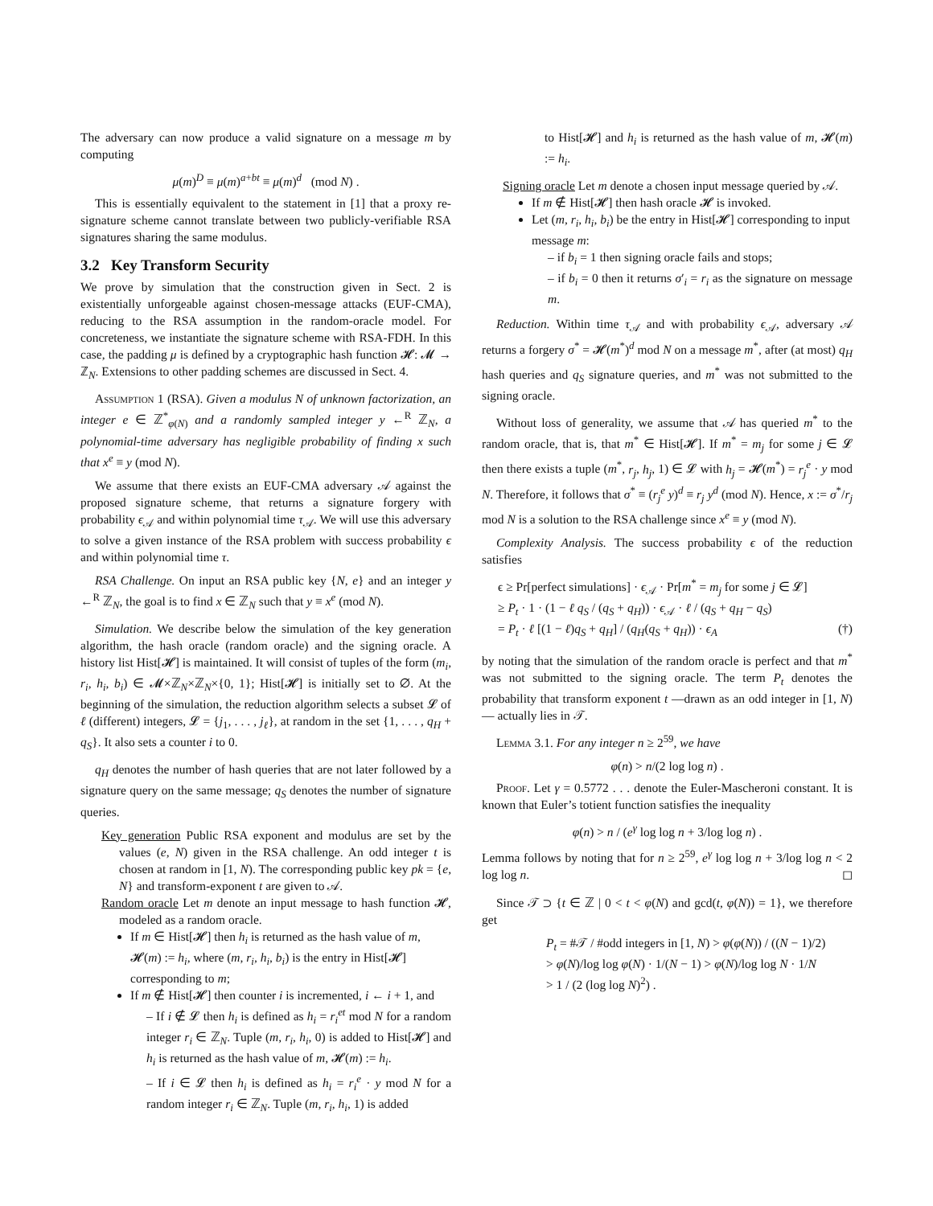The adversary can now produce a valid signature on a message m by computing
μ(m)<sup>D</sup> ≡ μ(m)<sup>a+bt</sup> ≡ μ(m)<sup>d</sup> (mod N) .
This is essentially equivalent to the statement in [1] that a proxy re-signature scheme cannot translate between two publicly-verifiable RSA signatures sharing the same modulus.
3.2 Key Transform Security
We prove by simulation that the construction given in Sect. 2 is existentially unforgeable against chosen-message attacks (EUF-CMA), reducing to the RSA assumption in the random-oracle model. For concreteness, we instantiate the signature scheme with RSA-FDH. In this case, the padding μ is defined by a cryptographic hash function 𝓗: 𝓜 → ℤ<sub>N</sub>. Extensions to other padding schemes are discussed in Sect. 4.
Assumption 1 (RSA). Given a modulus N of unknown factorization, an integer e ∈ ℤ<sup>*</sup><sub>φ(N)</sub> and a randomly sampled integer y ←<sup>R</sup> ℤ<sub>N</sub>, a polynomial-time adversary has negligible probability of finding x such that x<sup>e</sup> ≡ y (mod N).
We assume that there exists an EUF-CMA adversary 𝒜 against the proposed signature scheme, that returns a signature forgery with probability ϵ<sub>𝒜</sub> and within polynomial time τ<sub>𝒜</sub>. We will use this adversary to solve a given instance of the RSA problem with success probability ϵ and within polynomial time τ.
RSA Challenge. On input an RSA public key {N, e} and an integer y ←<sup>R</sup> ℤ<sub>N</sub>, the goal is to find x ∈ ℤ<sub>N</sub> such that y ≡ x<sup>e</sup> (mod N).
Simulation. We describe below the simulation of the key generation algorithm, the hash oracle (random oracle) and the signing oracle. A history list Hist[𝓗] is maintained. It will consist of tuples of the form (m<sub>i</sub>, r<sub>i</sub>, h<sub>i</sub>, b<sub>i</sub>) ∈ 𝓜×ℤ<sub>N</sub>×ℤ<sub>N</sub>×{0, 1}; Hist[𝓗] is initially set to ∅. At the beginning of the simulation, the reduction algorithm selects a subset 𝓛 of ℓ (different) integers, 𝓛 = {j<sub>1</sub>, . . . , j<sub>ℓ</sub>}, at random in the set {1, . . . , q<sub>H</sub> + q<sub>S</sub>}. It also sets a counter i to 0.
q<sub>H</sub> denotes the number of hash queries that are not later followed by a signature query on the same message; q<sub>S</sub> denotes the number of signature queries.
Key generation Public RSA exponent and modulus are set by the values (e, N) given in the RSA challenge. An odd integer t is chosen at random in [1, N). The corresponding public key pk = {e, N} and transform-exponent t are given to 𝒜.
Random oracle Let m denote an input message to hash function 𝓗, modeled as a random oracle.
If m ∈ Hist[𝓗] then h<sub>i</sub> is returned as the hash value of m, 𝓗(m) := h<sub>i</sub>, where (m, r<sub>i</sub>, h<sub>i</sub>, b<sub>i</sub>) is the entry in Hist[𝓗] corresponding to m;
If m ∉ Hist[𝓗] then counter i is incremented, i ← i + 1, and
– If i ∉ 𝓛 then h<sub>i</sub> is defined as h<sub>i</sub> = r<sub>i</sub><sup>et</sup> mod N for a random integer r<sub>i</sub> ∈ ℤ<sub>N</sub>. Tuple (m, r<sub>i</sub>, h<sub>i</sub>, 0) is added to Hist[𝓗] and h<sub>i</sub> is returned as the hash value of m, 𝓗(m) := h<sub>i</sub>.
– If i ∈ 𝓛 then h<sub>i</sub> is defined as h<sub>i</sub> = r<sub>i</sub><sup>e</sup> · y mod N for a random integer r<sub>i</sub> ∈ ℤ<sub>N</sub>. Tuple (m, r<sub>i</sub>, h<sub>i</sub>, 1) is added
to Hist[𝓗] and h<sub>i</sub> is returned as the hash value of m, 𝓗(m) := h<sub>i</sub>.
Signing oracle Let m denote a chosen input message queried by 𝒜.
If m ∉ Hist[𝓗] then hash oracle 𝓗 is invoked.
Let (m, r<sub>i</sub>, h<sub>i</sub>, b<sub>i</sub>) be the entry in Hist[𝓗] corresponding to input message m:
– if b<sub>i</sub> = 1 then signing oracle fails and stops;
– if b<sub>i</sub> = 0 then it returns σ′<sub>i</sub> = r<sub>i</sub> as the signature on message m.
Reduction. Within time τ<sub>𝒜</sub> and with probability ϵ<sub>𝒜</sub>, adversary 𝒜 returns a forgery σ<sup>*</sup> = 𝓗(m<sup>*</sup>)<sup>d</sup> mod N on a message m<sup>*</sup>, after (at most) q<sub>H</sub> hash queries and q<sub>S</sub> signature queries, and m<sup>*</sup> was not submitted to the signing oracle.
Without loss of generality, we assume that 𝒜 has queried m<sup>*</sup> to the random oracle, that is, that m<sup>*</sup> ∈ Hist[𝓗]. If m<sup>*</sup> = m<sub>j</sub> for some j ∈ 𝓛 then there exists a tuple (m<sup>*</sup>, r<sub>j</sub>, h<sub>j</sub>, 1) ∈ 𝓛 with h<sub>j</sub> = 𝓗(m<sup>*</sup>) = r<sub>j</sub><sup>e</sup> · y mod N. Therefore, it follows that σ<sup>*</sup> ≡ (r<sub>j</sub><sup>e</sup> y)<sup>d</sup> ≡ r<sub>j</sub> y<sup>d</sup> (mod N). Hence, x := σ<sup>*</sup>/r<sub>j</sub> mod N is a solution to the RSA challenge since x<sup>e</sup> ≡ y (mod N).
Complexity Analysis. The success probability ϵ of the reduction satisfies
ϵ ≥ Pr[perfect simulations] · ϵ<sub>𝒜</sub> · Pr[m<sup>*</sup> = m<sub>j</sub> for some j ∈ 𝓛]
≥ P<sub>t</sub> · 1 · (1 − ℓ q<sub>S</sub> / (q<sub>S</sub> + q<sub>H</sub>)) · ϵ<sub>𝒜</sub> · ℓ / (q<sub>S</sub> + q<sub>H</sub> − q<sub>S</sub>)
= P<sub>t</sub> · ℓ [(1 − ℓ)q<sub>S</sub> + q<sub>H</sub>] / (q<sub>H</sub>(q<sub>S</sub> + q<sub>H</sub>)) · ϵ<sub>A</sub> (†)
by noting that the simulation of the random oracle is perfect and that m<sup>*</sup> was not submitted to the signing oracle. The term P<sub>t</sub> denotes the probability that transform exponent t —drawn as an odd integer in [1, N)— actually lies in 𝒯.
Lemma 3.1. For any integer n ≥ 2<sup>59</sup>, we have
φ(n) > n/(2 log log n) .
Proof. Let γ = 0.5772 . . . denote the Euler-Mascheroni constant. It is known that Euler’s totient function satisfies the inequality
φ(n) > n / (e<sup>γ</sup> log log n + 3/log log n) .
Lemma follows by noting that for n ≥ 2<sup>59</sup>, e<sup>γ</sup> log log n + 3/log log n < 2 log log n. ◻
Since 𝒯 ⊃ {t ∈ ℤ | 0 < t < φ(N) and gcd(t, φ(N)) = 1}, we therefore get
P<sub>t</sub> = #𝒯 / #odd integers in [1, N) > φ(φ(N)) / ((N − 1)/2)
> φ(N)/log log φ(N) · 1/(N − 1) > φ(N)/log log N · 1/N
> 1 / (2 (log log N)<sup>2</sup>) .